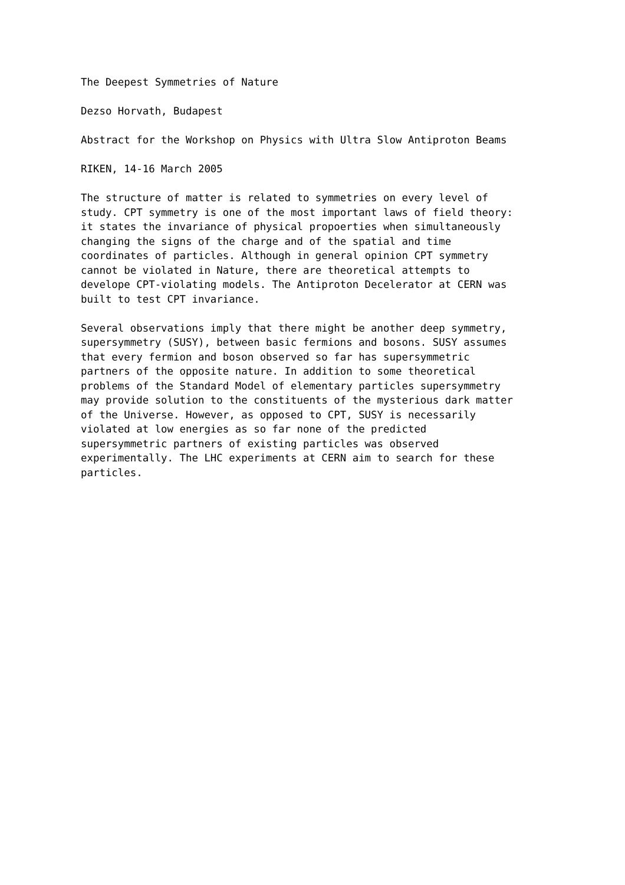The Deepest Symmetries of Nature
Dezso Horvath, Budapest
Abstract for the Workshop on Physics with Ultra Slow Antiproton Beams
RIKEN, 14-16 March 2005
The structure of matter is related to symmetries on every level of study. CPT symmetry is one of the most important laws of field theory: it states the invariance of physical propoerties when simultaneously changing the signs of the charge and of the spatial and time coordinates of particles. Although in general opinion CPT symmetry cannot be violated in Nature, there are theoretical attempts to develope CPT-violating models. The Antiproton Decelerator at CERN was built to test CPT invariance.
Several observations imply that there might be another deep symmetry, supersymmetry (SUSY), between basic fermions and bosons. SUSY assumes that every fermion and boson observed so far has supersymmetric partners of the opposite nature. In addition to some theoretical problems of the Standard Model of elementary particles supersymmetry may provide solution to the constituents of the mysterious dark matter of the Universe. However, as opposed to CPT, SUSY is necessarily violated at low energies as so far none of the predicted supersymmetric partners of existing particles was observed experimentally. The LHC experiments at CERN aim to search for these particles.